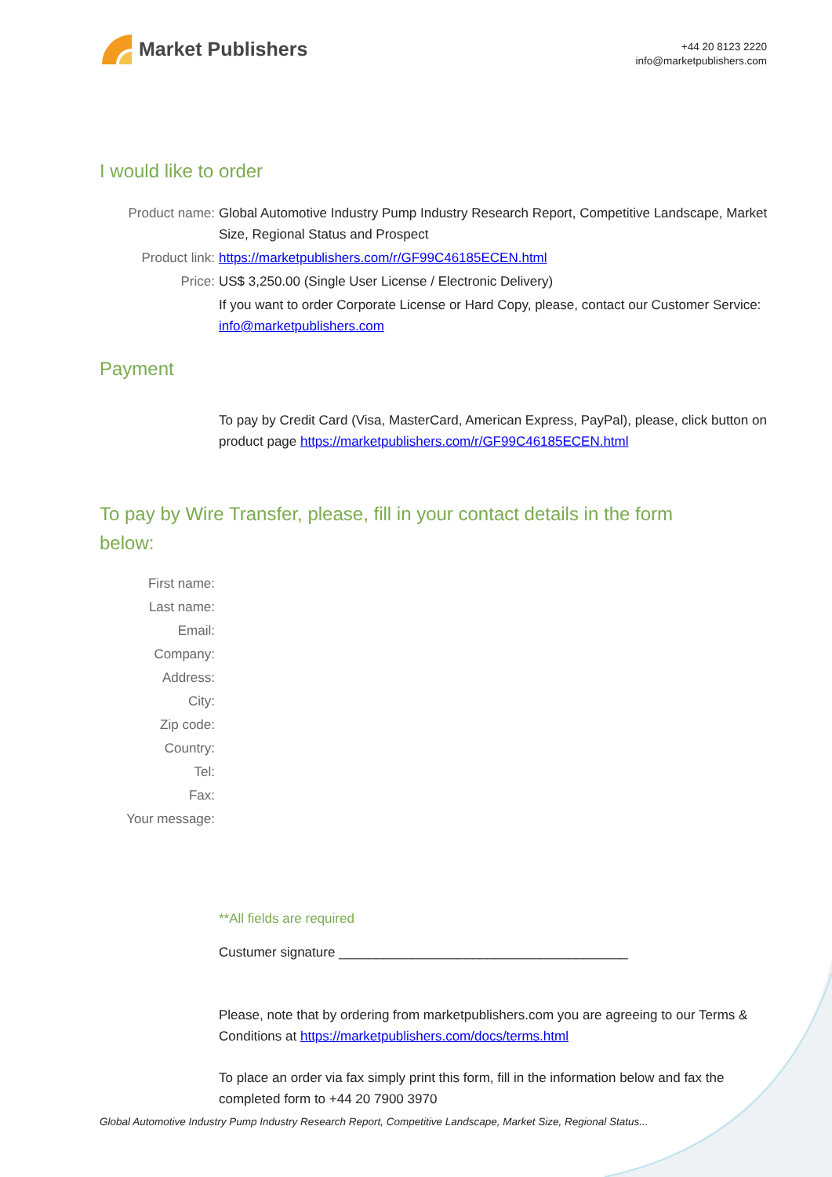Market Publishers
+44 20 8123 2220
info@marketpublishers.com
I would like to order
Product name: Global Automotive Industry Pump Industry Research Report, Competitive Landscape, Market Size, Regional Status and Prospect
Product link: https://marketpublishers.com/r/GF99C46185ECEN.html
Price: US$ 3,250.00 (Single User License / Electronic Delivery)
If you want to order Corporate License or Hard Copy, please, contact our Customer Service:
info@marketpublishers.com
Payment
To pay by Credit Card (Visa, MasterCard, American Express, PayPal), please, click button on product page https://marketpublishers.com/r/GF99C46185ECEN.html
To pay by Wire Transfer, please, fill in your contact details in the form below:
First name:
Last name:
Email:
Company:
Address:
City:
Zip code:
Country:
Tel:
Fax:
Your message:
**All fields are required
Custumer signature _______________________________________
Please, note that by ordering from marketpublishers.com you are agreeing to our Terms & Conditions at https://marketpublishers.com/docs/terms.html
To place an order via fax simply print this form, fill in the information below and fax the completed form to +44 20 7900 3970
Global Automotive Industry Pump Industry Research Report, Competitive Landscape, Market Size, Regional Status...